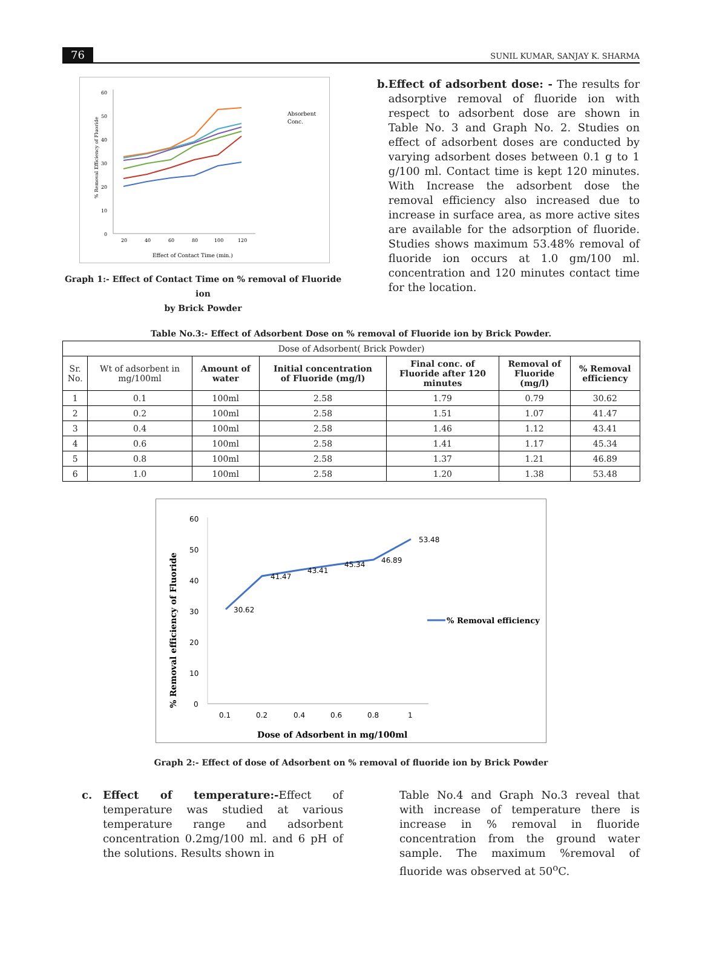76 SUNIL KUMAR, SANJAY K. SHARMA
60
50
40
30
20
10
0
20
40
60
80
100
120
Effect of Contact Time (min.)
% Removal Efficiency of Fluoride
Absorbent
Conc.
Graph 1:- Effect of Contact Time on % removal of Fluoride ion
by Brick Powder
b. Effect of adsorbent dose: - The results for adsorptive removal of fluoride ion with respect to adsorbent dose are shown in Table No. 3 and Graph No. 2. Studies on effect of adsorbent doses are conducted by varying adsorbent doses between 0.1 g to 1 g/100 ml. Contact time is kept 120 minutes. With Increase the adsorbent dose the removal efficiency also increased due to increase in surface area, as more active sites are available for the adsorption of fluoride. Studies shows maximum 53.48% removal of fluoride ion occurs at 1.0 gm/100 ml. concentration and 120 minutes contact time for the location.
Table No.3:- Effect of Adsorbent Dose on % removal of Fluoride ion by Brick Powder.
| Dose of Adsorbent( Brick Powder) | | | | | | |
| Sr. No. | Wt of adsorbent in mg/100ml | Amount of water | Initial concentration of Fluoride (mg/l) | Final conc. of Fluoride after 120 minutes | Removal of Fluoride (mg/l) | % Removal efficiency |
| 1 | 0.1 | 100ml | 2.58 | 1.79 | 0.79 | 30.62 |
| 2 | 0.2 | 100ml | 2.58 | 1.51 | 1.07 | 41.47 |
| 3 | 0.4 | 100ml | 2.58 | 1.46 | 1.12 | 43.41 |
| 4 | 0.6 | 100ml | 2.58 | 1.41 | 1.17 | 45.34 |
| 5 | 0.8 | 100ml | 2.58 | 1.37 | 1.21 | 46.89 |
| 6 | 1.0 | 100ml | 2.58 | 1.20 | 1.38 | 53.48 |
60
50
40
30
20
10
0
0.1
0.2
0.4
0.6
0.8
1
Dose of Adsorbent in mg/100ml
% Removal efficiency of Fluoride
30.62
41.47
43.41
45.34
46.89
53.48
% Removal efficiency
Graph 2:- Effect of dose of Adsorbent on % removal of fluoride ion by Brick Powder
c. Effect of temperature:-Effect of temperature was studied at various temperature range and adsorbent concentration 0.2mg/100 ml. and 6 pH of the solutions. Results shown in
Table No.4 and Graph No.3 reveal that with increase of temperature there is increase in % removal in fluoride concentration from the ground water sample. The maximum %removal of fluoride was observed at 50<sup>o</sup>C.